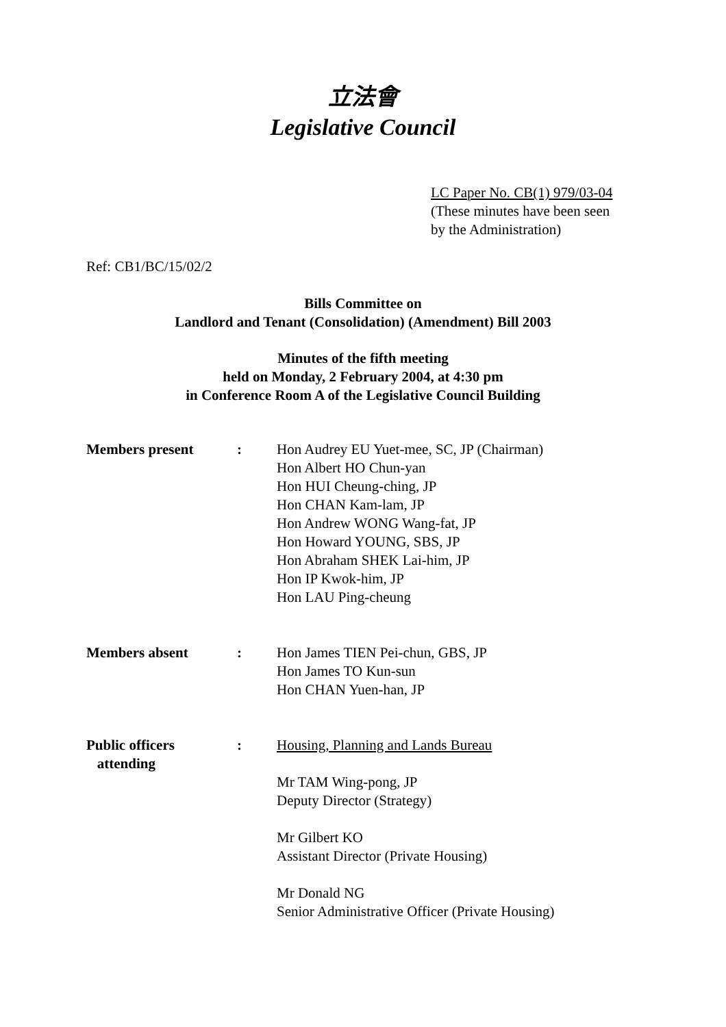立法會
Legislative Council
LC Paper No. CB(1) 979/03-04
(These minutes have been seen
by the Administration)
Ref: CB1/BC/15/02/2
Bills Committee on
Landlord and Tenant (Consolidation) (Amendment) Bill 2003
Minutes of the fifth meeting
held on Monday, 2 February 2004, at 4:30 pm
in Conference Room A of the Legislative Council Building
| Members present | : | Hon Audrey EU Yuet-mee, SC, JP (Chairman) Hon Albert HO Chun-yan Hon HUI Cheung-ching, JP Hon CHAN Kam-lam, JP Hon Andrew WONG Wang-fat, JP Hon Howard YOUNG, SBS, JP Hon Abraham SHEK Lai-him, JP Hon IP Kwok-him, JP Hon LAU Ping-cheung |
| Members absent | : | Hon James TIEN Pei-chun, GBS, JP Hon James TO Kun-sun Hon CHAN Yuen-han, JP |
| Public officers attending | : | Housing, Planning and Lands Bureau Mr TAM Wing-pong, JP Deputy Director (Strategy) Mr Gilbert KO Assistant Director (Private Housing) Mr Donald NG Senior Administrative Officer (Private Housing) |